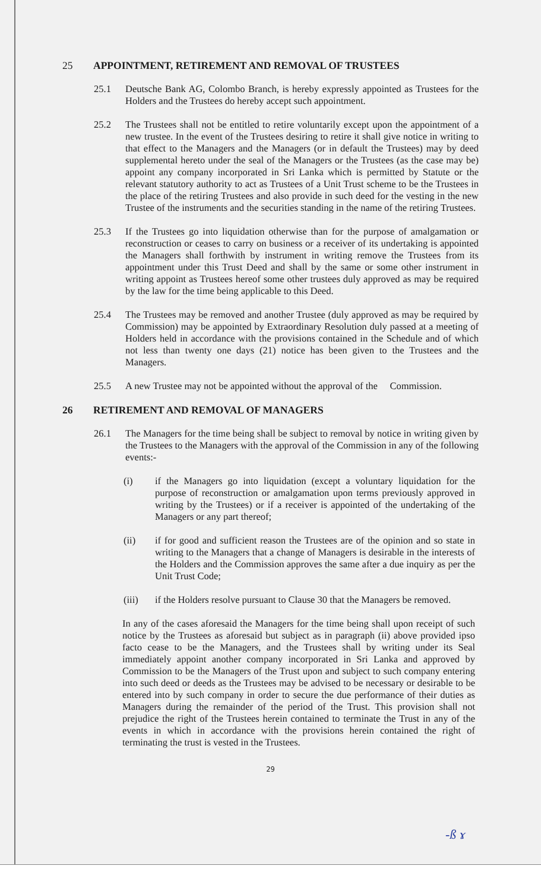25 APPOINTMENT, RETIREMENT AND REMOVAL OF TRUSTEES
25.1 Deutsche Bank AG, Colombo Branch, is hereby expressly appointed as Trustees for the Holders and the Trustees do hereby accept such appointment.
25.2 The Trustees shall not be entitled to retire voluntarily except upon the appointment of a new trustee. In the event of the Trustees desiring to retire it shall give notice in writing to that effect to the Managers and the Managers (or in default the Trustees) may by deed supplemental hereto under the seal of the Managers or the Trustees (as the case may be) appoint any company incorporated in Sri Lanka which is permitted by Statute or the relevant statutory authority to act as Trustees of a Unit Trust scheme to be the Trustees in the place of the retiring Trustees and also provide in such deed for the vesting in the new Trustee of the instruments and the securities standing in the name of the retiring Trustees.
25.3 If the Trustees go into liquidation otherwise than for the purpose of amalgamation or reconstruction or ceases to carry on business or a receiver of its undertaking is appointed the Managers shall forthwith by instrument in writing remove the Trustees from its appointment under this Trust Deed and shall by the same or some other instrument in writing appoint as Trustees hereof some other trustees duly approved as may be required by the law for the time being applicable to this Deed.
25.4 The Trustees may be removed and another Trustee (duly approved as may be required by Commission) may be appointed by Extraordinary Resolution duly passed at a meeting of Holders held in accordance with the provisions contained in the Schedule and of which not less than twenty one days (21) notice has been given to the Trustees and the Managers.
25.5 A new Trustee may not be appointed without the approval of the Commission.
26 RETIREMENT AND REMOVAL OF MANAGERS
26.1 The Managers for the time being shall be subject to removal by notice in writing given by the Trustees to the Managers with the approval of the Commission in any of the following events:-
(i) if the Managers go into liquidation (except a voluntary liquidation for the purpose of reconstruction or amalgamation upon terms previously approved in writing by the Trustees) or if a receiver is appointed of the undertaking of the Managers or any part thereof;
(ii) if for good and sufficient reason the Trustees are of the opinion and so state in writing to the Managers that a change of Managers is desirable in the interests of the Holders and the Commission approves the same after a due inquiry as per the Unit Trust Code;
(iii) if the Holders resolve pursuant to Clause 30 that the Managers be removed.
In any of the cases aforesaid the Managers for the time being shall upon receipt of such notice by the Trustees as aforesaid but subject as in paragraph (ii) above provided ipso facto cease to be the Managers, and the Trustees shall by writing under its Seal immediately appoint another company incorporated in Sri Lanka and approved by Commission to be the Managers of the Trust upon and subject to such company entering into such deed or deeds as the Trustees may be advised to be necessary or desirable to be entered into by such company in order to secure the due performance of their duties as Managers during the remainder of the period of the Trust. This provision shall not prejudice the right of the Trustees herein contained to terminate the Trust in any of the events in which in accordance with the provisions herein contained the right of terminating the trust is vested in the Trustees.
29
-ß ɤ